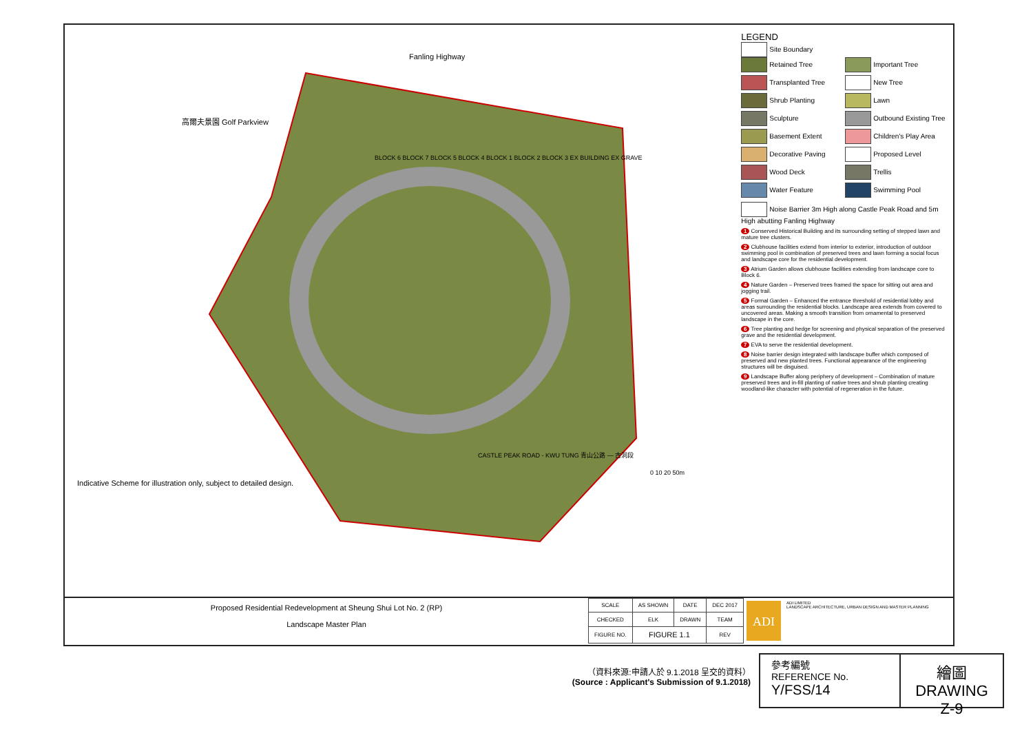Fanling Highway
高爾夫景園 Golf Parkview
BLOCK 6 BLOCK 7 BLOCK 5 BLOCK 4 BLOCK 1 BLOCK 2 BLOCK 3 EX BUILDING EX GRAVE
CASTLE PEAK ROAD - KWU TUNG 青山公路 — 古洞段
0 10 20 50m
Indicative Scheme for illustration only, subject to detailed design.
LEGEND
Site Boundary
Retained Tree
Important Tree
Transplanted Tree
New Tree
Shrub Planting
Lawn
Sculpture
Outbound Existing Tree
Basement Extent
Children's Play Area
Decorative Paving
Proposed Level
Wood Deck
Trellis
Water Feature
Swimming Pool
Noise Barrier 3m High along Castle Peak Road and 5m High abutting Fanling Highway
1 Conserved Historical Building and its surrounding setting of stepped lawn and mature tree clusters.
2 Clubhouse facilities extend from interior to exterior, introduction of outdoor swimming pool in combination of preserved trees and lawn forming a social focus and landscape core for the residential development.
3 Atrium Garden allows clubhouse facilities extending from landscape core to Block 6.
4 Nature Garden – Preserved trees framed the space for sitting out area and jogging trail.
5 Formal Garden – Enhanced the entrance threshold of residential lobby and areas surrounding the residential blocks. Landscape area extends from covered to uncovered areas. Making a smooth transition from ornamental to preserved landscape in the core.
6 Tree planting and hedge for screening and physical separation of the preserved grave and the residential development.
7 EVA to serve the residential development.
8 Noise barrier design integrated with landscape buffer which composed of preserved and new planted trees. Functional appearance of the engineering structures will be disguised.
9 Landscape Buffer along periphery of development – Combination of mature preserved trees and in-fill planting of native trees and shrub planting creating woodland-like character with potential of regeneration in the future.
Proposed Residential Redevelopment at Sheung Shui Lot No. 2 (RP)
Landscape Master Plan
| SCALE | AS SHOWN | DATE | DEC 2017 |
| CHECKED | ELK | DRAWN | TEAM |
| FIGURE NO. | FIGURE 1.1 | | REV |
ADI
ADI LIMITED
LANDSCAPE ARCHITECTURE, URBAN DESIGN AND MASTER PLANNING
（資料來源:申請人於 9.1.2018 呈交的資料）
(Source : Applicant's Submission of 9.1.2018)
參考編號
REFERENCE No.
Y/FSS/14
繪圖 DRAWING
Z-9